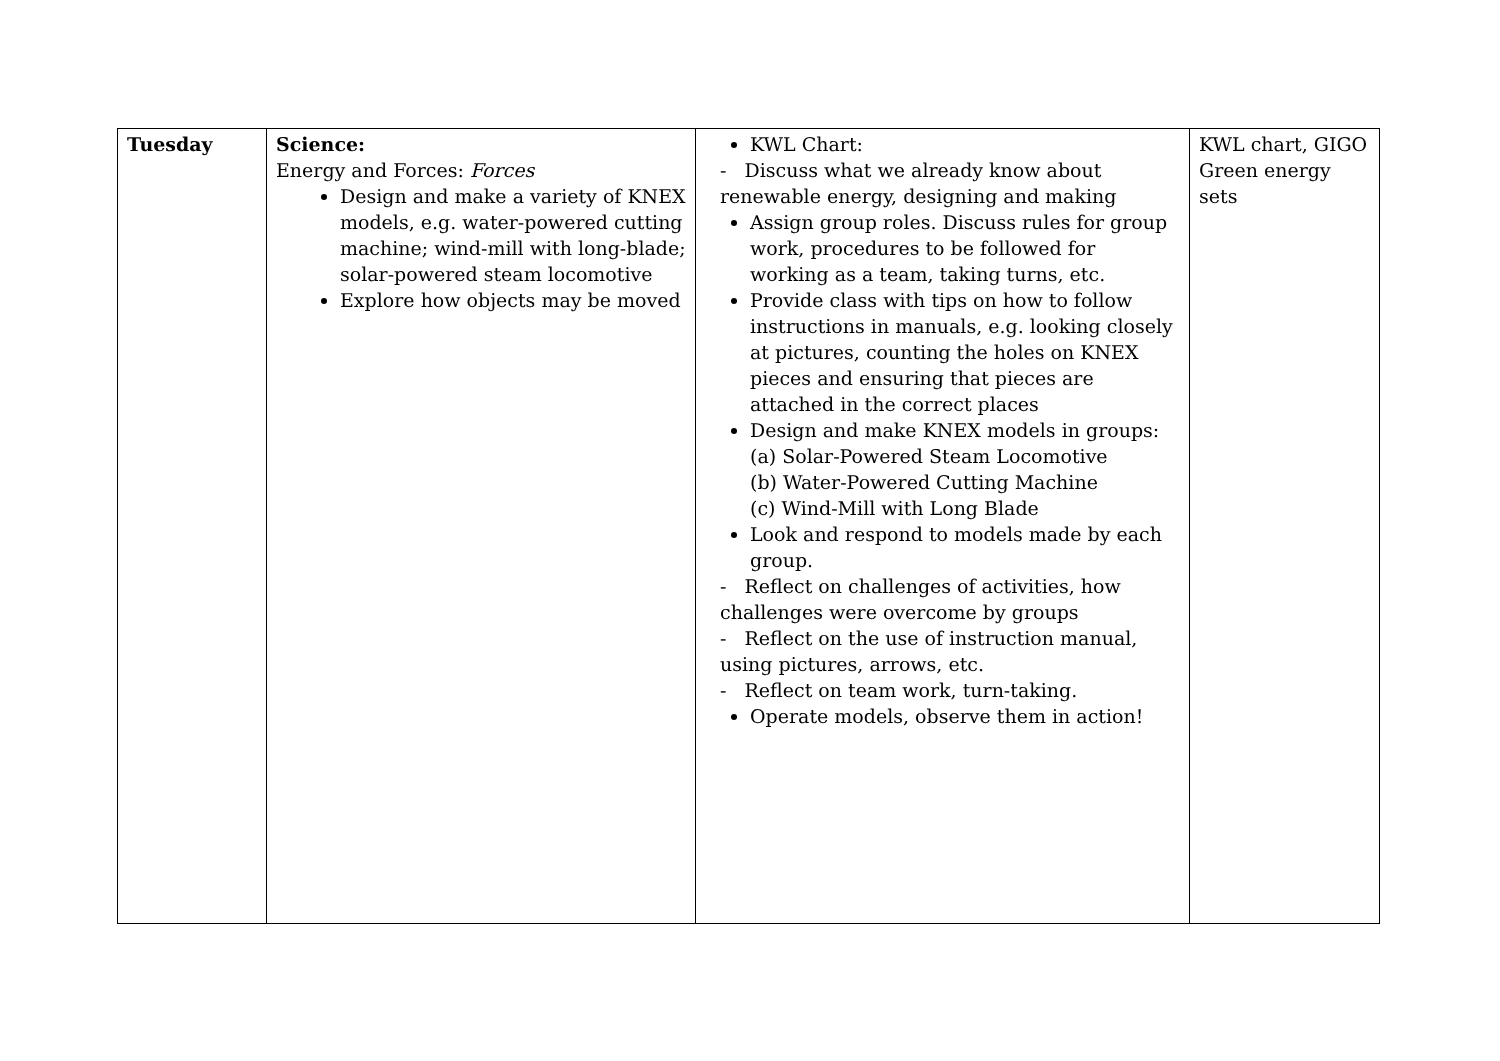| Tuesday | Science: Energy and Forces: Forces Design and make a variety of KNEX models, e.g. water-powered cutting machine; wind-mill with long-blade; solar-powered steam locomotive Explore how objects may be moved | KWL Chart: - Discuss what we already know about renewable energy, designing and making Assign group roles. Discuss rules for group work, procedures to be followed for working as a team, taking turns, etc. Provide class with tips on how to follow instructions in manuals, e.g. looking closely at pictures, counting the holes on KNEX pieces and ensuring that pieces are attached in the correct places Design and make KNEX models in groups: (a) Solar-Powered Steam Locomotive (b) Water-Powered Cutting Machine (c) Wind-Mill with Long Blade Look and respond to models made by each group. - Reflect on challenges of activities, how challenges were overcome by groups - Reflect on the use of instruction manual, using pictures, arrows, etc. - Reflect on team work, turn-taking. Operate models, observe them in action! | KWL chart, GIGO Green energy sets |